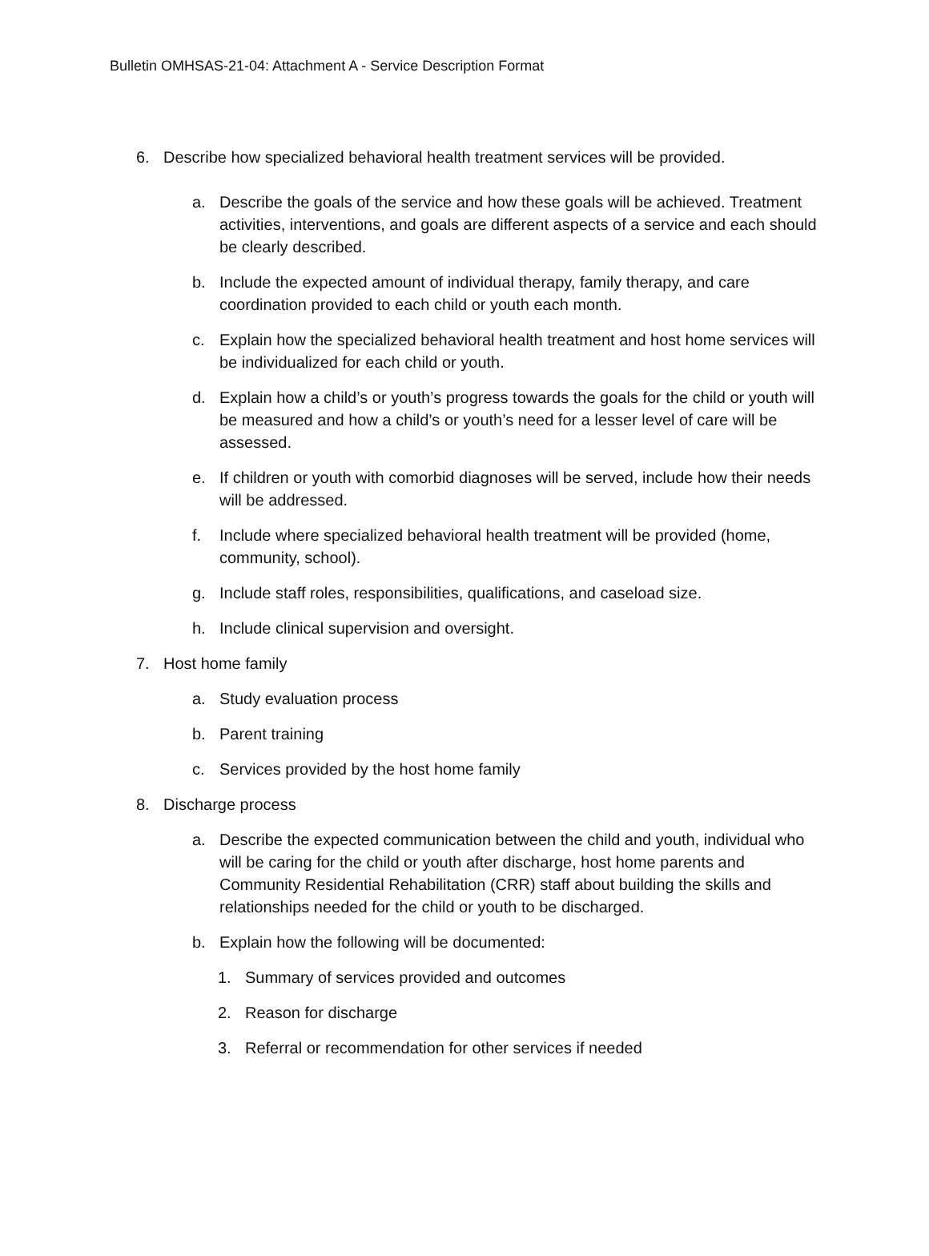Bulletin OMHSAS-21-04: Attachment A - Service Description Format
6. Describe how specialized behavioral health treatment services will be provided.
a. Describe the goals of the service and how these goals will be achieved. Treatment activities, interventions, and goals are different aspects of a service and each should be clearly described.
b. Include the expected amount of individual therapy, family therapy, and care coordination provided to each child or youth each month.
c. Explain how the specialized behavioral health treatment and host home services will be individualized for each child or youth.
d. Explain how a child’s or youth’s progress towards the goals for the child or youth will be measured and how a child’s or youth’s need for a lesser level of care will be assessed.
e. If children or youth with comorbid diagnoses will be served, include how their needs will be addressed.
f. Include where specialized behavioral health treatment will be provided (home, community, school).
g. Include staff roles, responsibilities, qualifications, and caseload size.
h. Include clinical supervision and oversight.
7. Host home family
a. Study evaluation process
b. Parent training
c. Services provided by the host home family
8. Discharge process
a. Describe the expected communication between the child and youth, individual who will be caring for the child or youth after discharge, host home parents and Community Residential Rehabilitation (CRR) staff about building the skills and relationships needed for the child or youth to be discharged.
b. Explain how the following will be documented:
1. Summary of services provided and outcomes
2. Reason for discharge
3. Referral or recommendation for other services if needed